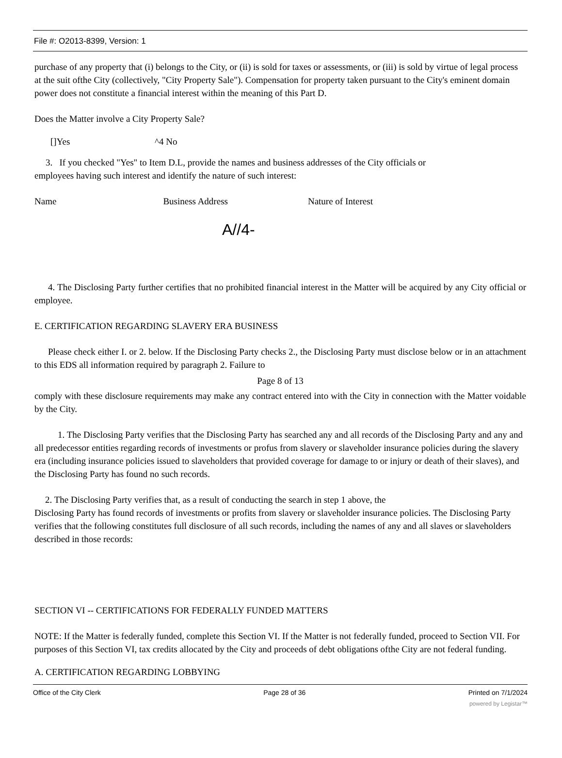File #: O2013-8399, Version: 1
purchase of any property that (i) belongs to the City, or (ii) is sold for taxes or assessments, or (iii) is sold by virtue of legal process at the suit ofthe City (collectively, "City Property Sale"). Compensation for property taken pursuant to the City's eminent domain power does not constitute a financial interest within the meaning of this Part D.
Does the Matter involve a City Property Sale?
[]Yes ^4 No
3. If you checked "Yes" to Item D.L, provide the names and business addresses of the City officials or
employees having such interest and identify the nature of such interest:
Name Business Address Nature of Interest
A//4-
4. The Disclosing Party further certifies that no prohibited financial interest in the Matter will be acquired by any City official or employee.
E. CERTIFICATION REGARDING SLAVERY ERA BUSINESS
Please check either I. or 2. below. If the Disclosing Party checks 2., the Disclosing Party must disclose below or in an attachment to this EDS all information required by paragraph 2. Failure to
Page 8 of 13
comply with these disclosure requirements may make any contract entered into with the City in connection with the Matter voidable by the City.
1. The Disclosing Party verifies that the Disclosing Party has searched any and all records of the Disclosing Party and any and all predecessor entities regarding records of investments or profus from slavery or slaveholder insurance policies during the slavery era (including insurance policies issued to slaveholders that provided coverage for damage to or injury or death of their slaves), and the Disclosing Party has found no such records.
2. The Disclosing Party verifies that, as a result of conducting the search in step 1 above, the
Disclosing Party has found records of investments or profits from slavery or slaveholder insurance policies. The Disclosing Party verifies that the following constitutes full disclosure of all such records, including the names of any and all slaves or slaveholders described in those records:
SECTION VI -- CERTIFICATIONS FOR FEDERALLY FUNDED MATTERS
NOTE: If the Matter is federally funded, complete this Section VI. If the Matter is not federally funded, proceed to Section VII. For purposes of this Section VI, tax credits allocated by the City and proceeds of debt obligations ofthe City are not federal funding.
A. CERTIFICATION REGARDING LOBBYING
Office of the City Clerk Page 28 of 36 Printed on 7/1/2024
powered by Legistar™